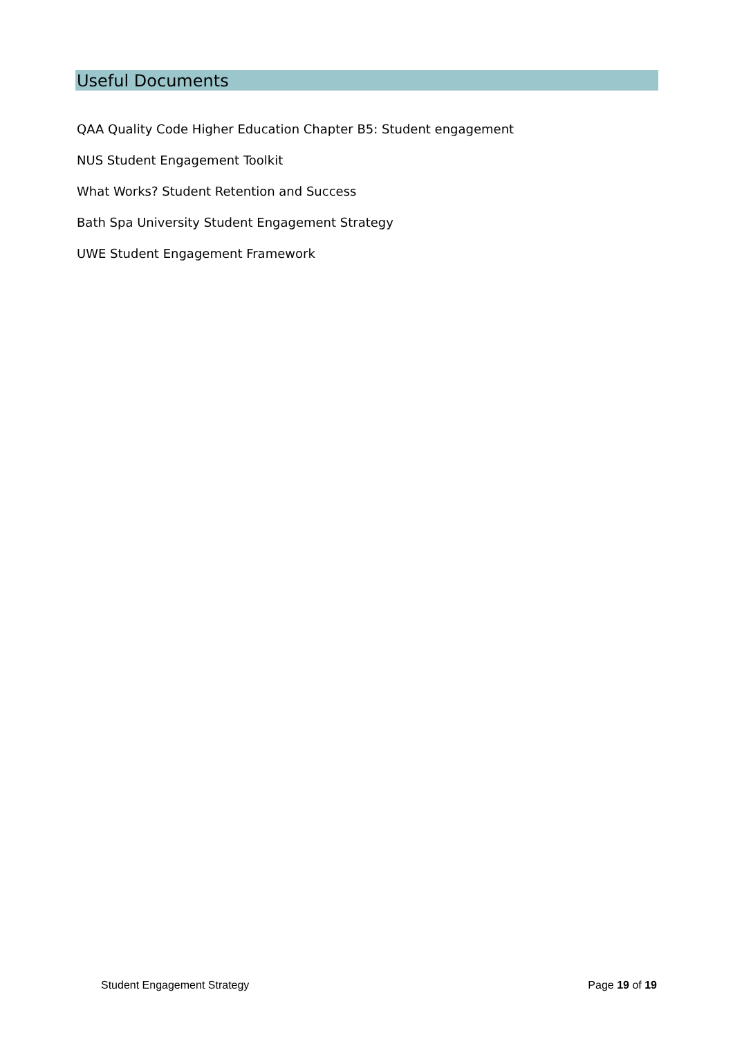Useful Documents
QAA Quality Code Higher Education Chapter B5: Student engagement
NUS Student Engagement Toolkit
What Works? Student Retention and Success
Bath Spa University Student Engagement Strategy
UWE Student Engagement Framework
Student Engagement Strategy Page 19 of 19